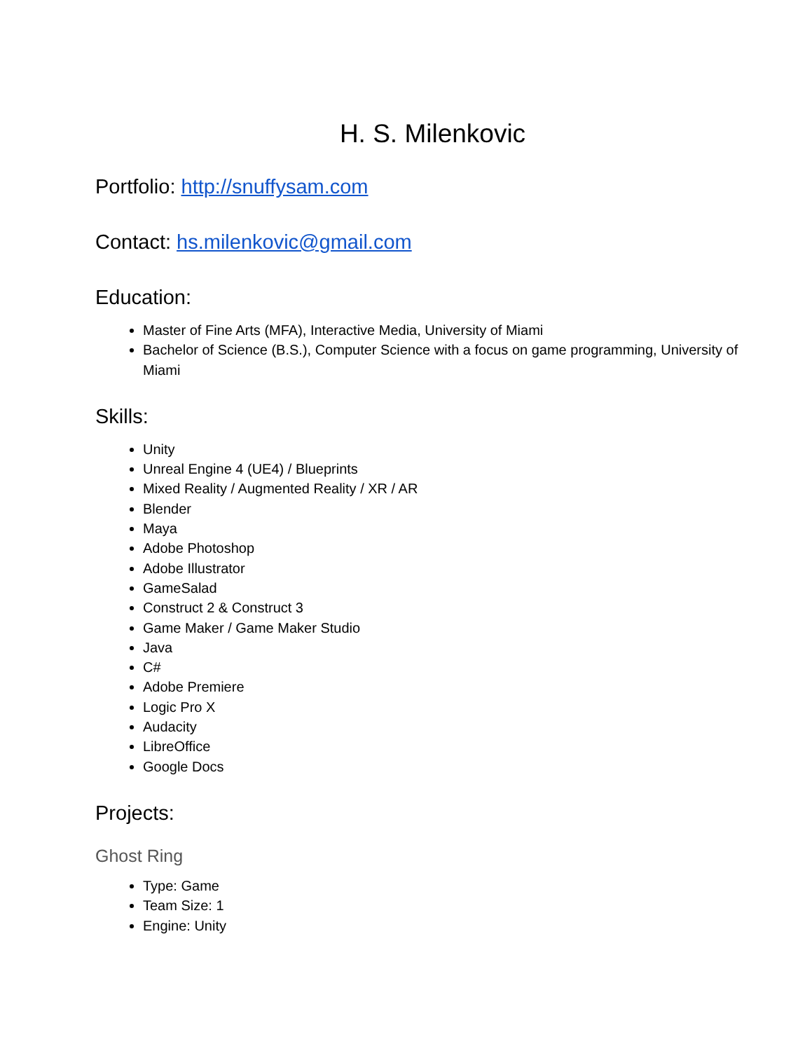H. S. Milenkovic
Portfolio: http://snuffysam.com
Contact: hs.milenkovic@gmail.com
Education:
Master of Fine Arts (MFA), Interactive Media, University of Miami
Bachelor of Science (B.S.), Computer Science with a focus on game programming, University of Miami
Skills:
Unity
Unreal Engine 4 (UE4) / Blueprints
Mixed Reality / Augmented Reality / XR / AR
Blender
Maya
Adobe Photoshop
Adobe Illustrator
GameSalad
Construct 2 & Construct 3
Game Maker / Game Maker Studio
Java
C#
Adobe Premiere
Logic Pro X
Audacity
LibreOffice
Google Docs
Projects:
Ghost Ring
Type: Game
Team Size: 1
Engine: Unity